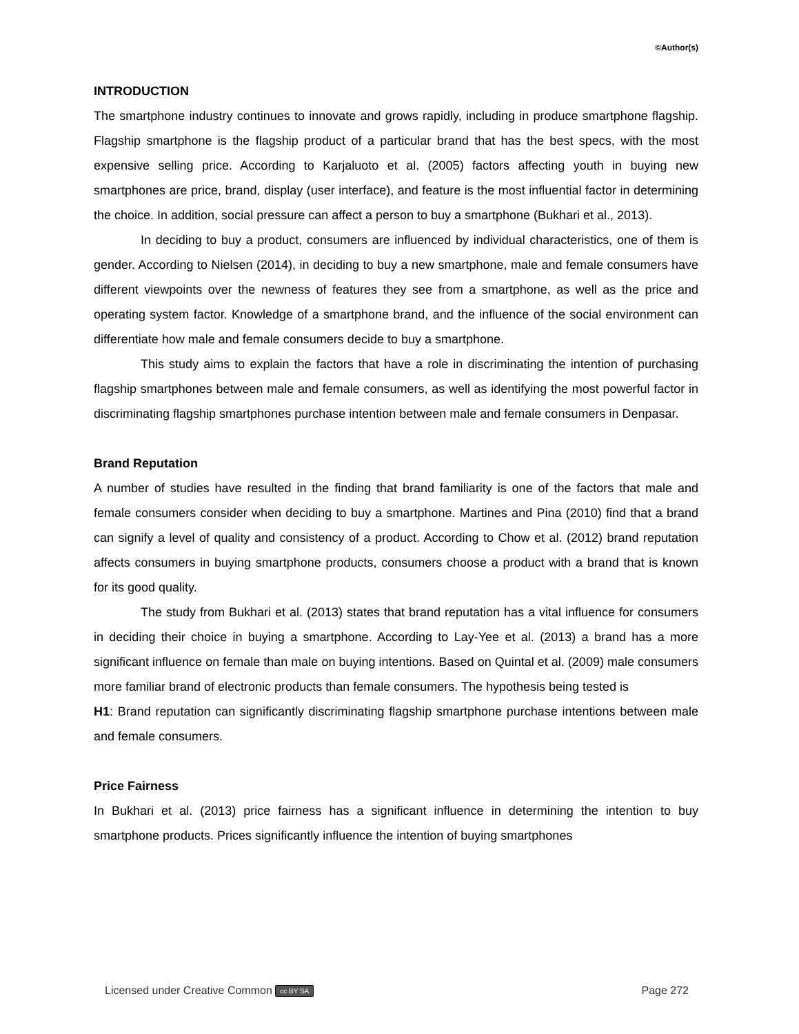©Author(s)
INTRODUCTION
The smartphone industry continues to innovate and grows rapidly, including in produce smartphone flagship. Flagship smartphone is the flagship product of a particular brand that has the best specs, with the most expensive selling price. According to Karjaluoto et al. (2005) factors affecting youth in buying new smartphones are price, brand, display (user interface), and feature is the most influential factor in determining the choice. In addition, social pressure can affect a person to buy a smartphone (Bukhari et al., 2013).
In deciding to buy a product, consumers are influenced by individual characteristics, one of them is gender. According to Nielsen (2014), in deciding to buy a new smartphone, male and female consumers have different viewpoints over the newness of features they see from a smartphone, as well as the price and operating system factor. Knowledge of a smartphone brand, and the influence of the social environment can differentiate how male and female consumers decide to buy a smartphone.
This study aims to explain the factors that have a role in discriminating the intention of purchasing flagship smartphones between male and female consumers, as well as identifying the most powerful factor in discriminating flagship smartphones purchase intention between male and female consumers in Denpasar.
Brand Reputation
A number of studies have resulted in the finding that brand familiarity is one of the factors that male and female consumers consider when deciding to buy a smartphone. Martines and Pina (2010) find that a brand can signify a level of quality and consistency of a product. According to Chow et al. (2012) brand reputation affects consumers in buying smartphone products, consumers choose a product with a brand that is known for its good quality.
The study from Bukhari et al. (2013) states that brand reputation has a vital influence for consumers in deciding their choice in buying a smartphone. According to Lay-Yee et al. (2013) a brand has a more significant influence on female than male on buying intentions. Based on Quintal et al. (2009) male consumers more familiar brand of electronic products than female consumers. The hypothesis being tested is
H1: Brand reputation can significantly discriminating flagship smartphone purchase intentions between male and female consumers.
Price Fairness
In Bukhari et al. (2013) price fairness has a significant influence in determining the intention to buy smartphone products. Prices significantly influence the intention of buying smartphones
Licensed under Creative Common cc BY SA Page 272